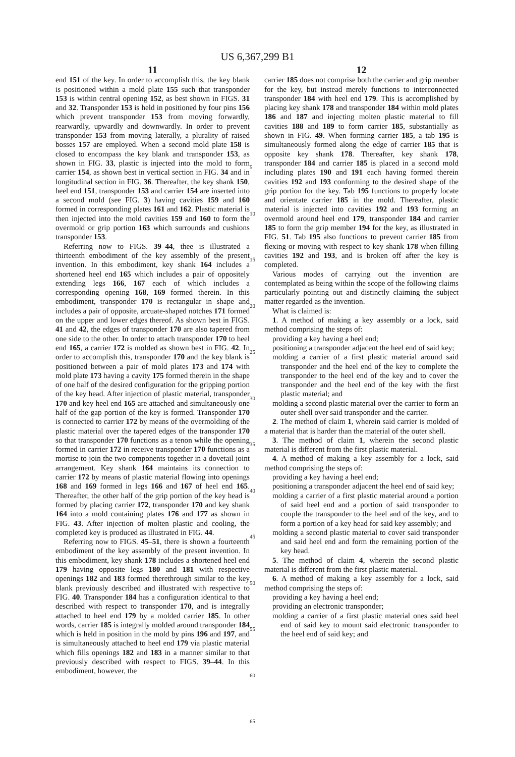US 6,367,299 B1
11
end 151 of the key. In order to accomplish this, the key blank is positioned within a mold plate 155 such that transponder 153 is within central opening 152, as best shown in FIGS. 31 and 32. Transponder 153 is held in positioned by four pins 156 which prevent transponder 153 from moving forwardly, rearwardly, upwardly and downwardly. In order to prevent transponder 153 from moving laterally, a plurality of raised bosses 157 are employed. When a second mold plate 158 is closed to encompass the key blank and transponder 153, as shown in FIG. 33, plastic is injected into the mold to form carrier 154, as shown best in vertical section in FIG. 34 and in longitudinal section in FIG. 36. Thereafter, the key shank 150, heel end 151, transponder 153 and carrier 154 are inserted into a second mold (see FIG. 3) having cavities 159 and 160 formed in corresponding plates 161 and 162. Plastic material is then injected into the mold cavities 159 and 160 to form the overmold or grip portion 163 which surrounds and cushions transponder 153.
Referring now to FIGS. 39–44, thee is illustrated a thirteenth embodiment of the key assembly of the present invention. In this embodiment, key shank 164 includes a shortened heel end 165 which includes a pair of oppositely extending legs 166, 167 each of which includes a corresponding opening 168, 169 formed therein. In this embodiment, transponder 170 is rectangular in shape and includes a pair of opposite, arcuate-shaped notches 171 formed on the upper and lower edges thereof. As shown best in FIGS. 41 and 42, the edges of transponder 170 are also tapered from one side to the other. In order to attach transponder 170 to heel end 165, a carrier 172 is molded as shown best in FIG. 42. In order to accomplish this, transponder 170 and the key blank is positioned between a pair of mold plates 173 and 174 with mold plate 173 having a cavity 175 formed therein in the shape of one half of the desired configuration for the gripping portion of the key head. After injection of plastic material, transponder 170 and key heel end 165 are attached and simultaneously one half of the gap portion of the key is formed. Transponder 170 is connected to carrier 172 by means of the overmolding of the plastic material over the tapered edges of the transponder 170 so that transponder 170 functions as a tenon while the opening formed in carrier 172 in receive transponder 170 functions as a mortise to join the two components together in a dovetail joint arrangement. Key shank 164 maintains its connection to carrier 172 by means of plastic material flowing into openings 168 and 169 formed in legs 166 and 167 of heel end 165. Thereafter, the other half of the grip portion of the key head is formed by placing carrier 172, transponder 170 and key shank 164 into a mold containing plates 176 and 177 as shown in FIG. 43. After injection of molten plastic and cooling, the completed key is produced as illustrated in FIG. 44.
Referring now to FIGS. 45–51, there is shown a fourteenth embodiment of the key assembly of the present invention. In this embodiment, key shank 178 includes a shortened heel end 179 having opposite legs 180 and 181 with respective openings 182 and 183 formed therethrough similar to the key blank previously described and illustrated with respective to FIG. 40. Transponder 184 has a configuration identical to that described with respect to transponder 170, and is integrally attached to heel end 179 by a molded carrier 185. In other words, carrier 185 is integrally molded around transponder 184 which is held in position in the mold by pins 196 and 197, and is simultaneously attached to heel end 179 via plastic material which fills openings 182 and 183 in a manner similar to that previously described with respect to FIGS. 39–44. In this embodiment, however, the
5
10
15
20
25
30
35
40
45
50
55
60
65
12
carrier 185 does not comprise both the carrier and grip member for the key, but instead merely functions to interconnected transponder 184 with heel end 179. This is accomplished by placing key shank 178 and transponder 184 within mold plates 186 and 187 and injecting molten plastic material to fill cavities 188 and 189 to form carrier 185, substantially as shown in FIG. 49. When forming carrier 185, a tab 195 is simultaneously formed along the edge of carrier 185 that is opposite key shank 178. Thereafter, key shank 178, transponder 184 and carrier 185 is placed in a second mold including plates 190 and 191 each having formed therein cavities 192 and 193 conforming to the desired shape of the grip portion for the key. Tab 195 functions to properly locate and orientate carrier 185 in the mold. Thereafter, plastic material is injected into cavities 192 and 193 forming an overmold around heel end 179, transponder 184 and carrier 185 to form the grip member 194 for the key, as illustrated in FIG. 51. Tab 195 also functions to prevent carrier 185 from flexing or moving with respect to key shank 178 when filling cavities 192 and 193, and is broken off after the key is completed.
Various modes of carrying out the invention are contemplated as being within the scope of the following claims particularly pointing out and distinctly claiming the subject matter regarded as the invention.
What is claimed is:
1. A method of making a key assembly or a lock, said method comprising the steps of:
providing a key having a heel end;
positioning a transponder adjacent the heel end of said key;
molding a carrier of a first plastic material around said transponder and the heel end of the key to complete the transponder to the heel end of the key and to cover the transponder and the heel end of the key with the first plastic material; and
molding a second plastic material over the carrier to form an outer shell over said transponder and the carrier.
2. The method of claim 1, wherein said carrier is molded of a material that is harder than the material of the outer shell.
3. The method of claim 1, wherein the second plastic material is different from the first plastic material.
4. A method of making a key assembly for a lock, said method comprising the steps of:
providing a key having a heel end;
positioning a transponder adjacent the heel end of said key;
molding a carrier of a first plastic material around a portion of said heel end and a portion of said transponder to couple the transponder to the heel and of the key, and to form a portion of a key head for said key assembly; and
molding a second plastic material to cover said transponder and said heel end and form the remaining portion of the key head.
5. The method of claim 4, wherein the second plastic material is different from the first plastic material.
6. A method of making a key assembly for a lock, said method comprising the steps of:
providing a key having a heel end;
providing an electronic transponder;
molding a carrier of a first plastic material ones said heel end of said key to mount said electronic transponder to the heel end of said key; and